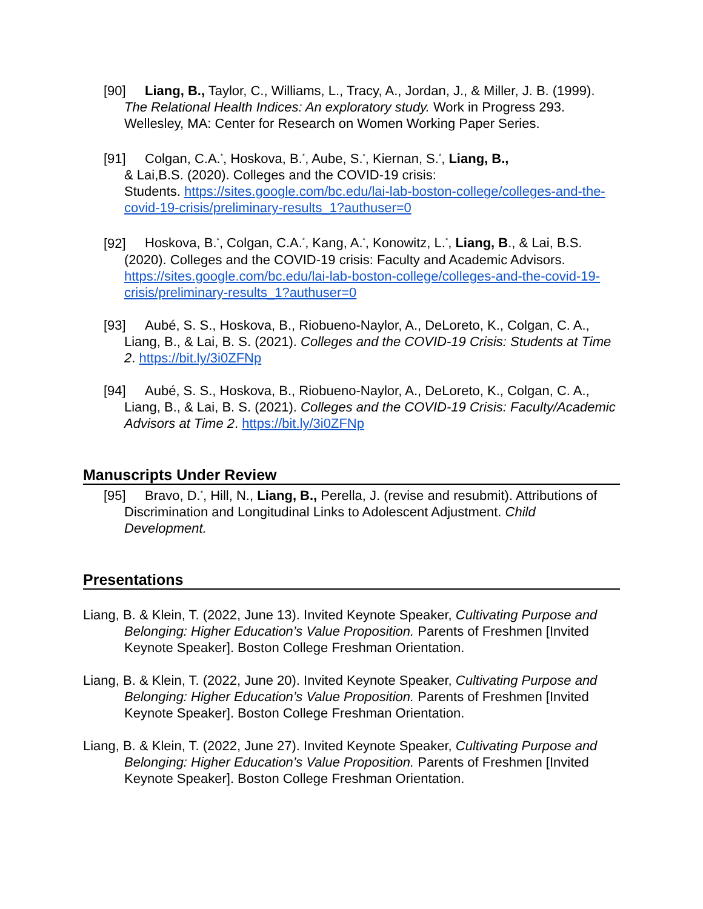[90] Liang, B., Taylor, C., Williams, L., Tracy, A., Jordan, J., & Miller, J. B. (1999). The Relational Health Indices: An exploratory study. Work in Progress 293. Wellesley, MA: Center for Research on Women Working Paper Series.
[91] Colgan, C.A.<sup>*</sup>, Hoskova, B.<sup>*</sup>, Aube, S.<sup>*</sup>, Kiernan, S.<sup>*</sup>, Liang, B.,
& Lai,B.S. (2020). Colleges and the COVID-19 crisis:
Students. https://sites.google.com/bc.edu/lai-lab-boston-college/colleges-and-the-covid-19-crisis/preliminary-results_1?authuser=0
[92] Hoskova, B.<sup>*</sup>, Colgan, C.A.<sup>*</sup>, Kang, A.<sup>*</sup>, Konowitz, L.<sup>*</sup>, Liang, B., & Lai, B.S. (2020). Colleges and the COVID-19 crisis: Faculty and Academic Advisors. https://sites.google.com/bc.edu/lai-lab-boston-college/colleges-and-the-covid-19-crisis/preliminary-results_1?authuser=0
[93] Aubé, S. S., Hoskova, B., Riobueno-Naylor, A., DeLoreto, K., Colgan, C. A., Liang, B., & Lai, B. S. (2021). Colleges and the COVID-19 Crisis: Students at Time 2. https://bit.ly/3i0ZFNp
[94] Aubé, S. S., Hoskova, B., Riobueno-Naylor, A., DeLoreto, K., Colgan, C. A., Liang, B., & Lai, B. S. (2021). Colleges and the COVID-19 Crisis: Faculty/Academic Advisors at Time 2. https://bit.ly/3i0ZFNp
Manuscripts Under Review
[95] Bravo, D.<sup>*</sup>, Hill, N., Liang, B., Perella, J. (revise and resubmit). Attributions of Discrimination and Longitudinal Links to Adolescent Adjustment. Child Development.
Presentations
Liang, B. & Klein, T. (2022, June 13). Invited Keynote Speaker, Cultivating Purpose and Belonging: Higher Education’s Value Proposition. Parents of Freshmen [Invited Keynote Speaker]. Boston College Freshman Orientation.
Liang, B. & Klein, T. (2022, June 20). Invited Keynote Speaker, Cultivating Purpose and Belonging: Higher Education’s Value Proposition. Parents of Freshmen [Invited Keynote Speaker]. Boston College Freshman Orientation.
Liang, B. & Klein, T. (2022, June 27). Invited Keynote Speaker, Cultivating Purpose and Belonging: Higher Education’s Value Proposition. Parents of Freshmen [Invited Keynote Speaker]. Boston College Freshman Orientation.